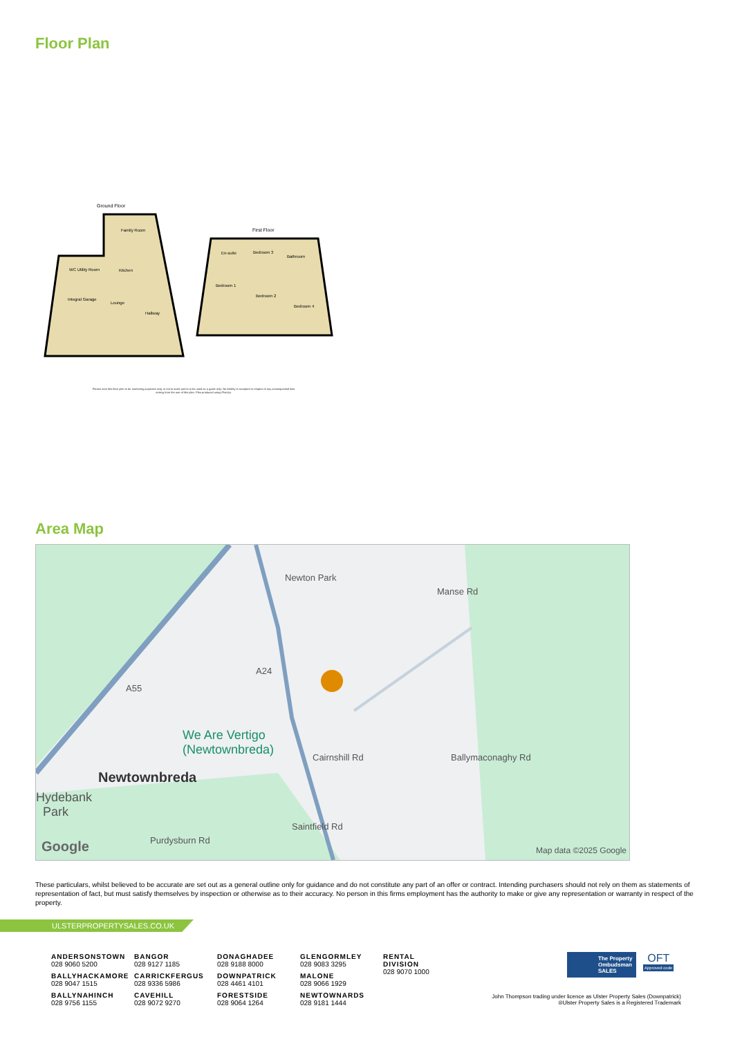Floor Plan
Ground Floor
Family Room
Kitchen
Integral Garage
Lounge
Hallway
WC Utility Room
First Floor
En-suite
Bedroom 3
Bathroom
Bedroom 1
Bedroom 2
Bedroom 4
Please note this floor plan is for marketing purposes only, is not to scale and is to be used as a guide only. No liability is accepted in respect of any consequential loss arising from the use of this plan. Plan produced using PlanUp.
Area Map
We Are Vertigo
(Newtownbreda)
Newtownbreda
Hydebank
Park
Newton Park
Manse Rd
A55
A24
Cairnshill Rd
Saintfield Rd
Ballymaconaghy Rd
Purdysburn Rd
Google Map data ©2025 Google
These particulars, whilst believed to be accurate are set out as a general outline only for guidance and do not constitute any part of an offer or contract. Intending purchasers should not rely on them as statements of representation of fact, but must satisfy themselves by inspection or otherwise as to their accuracy. No person in this firms employment has the authority to make or give any representation or warranty in respect of the property.
ULSTERPROPERTYSALES.CO.UK
ANDERSONSTOWN
028 9060 5200
BALLYHACKAMORE
028 9047 1515
BALLYNAHINCH
028 9756 1155
BANGOR
028 9127 1185
CARRICKFERGUS
028 9336 5986
CAVEHILL
028 9072 9270
DONAGHADEE
028 9188 8000
DOWNPATRICK
028 4461 4101
FORESTSIDE
028 9064 1264
GLENGORMLEY
028 9083 3295
MALONE
028 9066 1929
NEWTOWNARDS
028 9181 1444
RENTAL DIVISION
028 9070 1000
The Property Ombudsman SALES
OFT
Approved code
John Thompson trading under licence as Ulster Property Sales (Downpatrick)
®Ulster Property Sales is a Registered Trademark